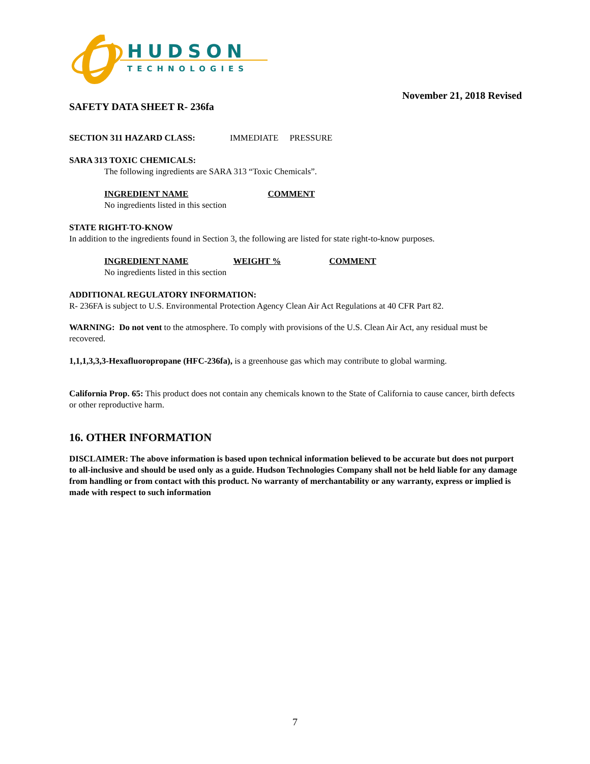HUDSON
TECHNOLOGIES
November 21, 2018 Revised
SAFETY DATA SHEET R- 236fa
SECTION 311 HAZARD CLASS: IMMEDIATE PRESSURE
SARA 313 TOXIC CHEMICALS:
The following ingredients are SARA 313 “Toxic Chemicals”.
INGREDIENT NAME COMMENT
No ingredients listed in this section
STATE RIGHT-TO-KNOW
In addition to the ingredients found in Section 3, the following are listed for state right-to-know purposes.
INGREDIENT NAME WEIGHT % COMMENT
No ingredients listed in this section
ADDITIONAL REGULATORY INFORMATION:
R- 236FA is subject to U.S. Environmental Protection Agency Clean Air Act Regulations at 40 CFR Part 82.
WARNING: Do not vent to the atmosphere. To comply with provisions of the U.S. Clean Air Act, any residual must be recovered.
1,1,1,3,3,3-Hexafluoropropane (HFC-236fa), is a greenhouse gas which may contribute to global warming.
California Prop. 65: This product does not contain any chemicals known to the State of California to cause cancer, birth defects or other reproductive harm.
16. OTHER INFORMATION
DISCLAIMER: The above information is based upon technical information believed to be accurate but does not purport to all-inclusive and should be used only as a guide. Hudson Technologies Company shall not be held liable for any damage from handling or from contact with this product. No warranty of merchantability or any warranty, express or implied is made with respect to such information
7